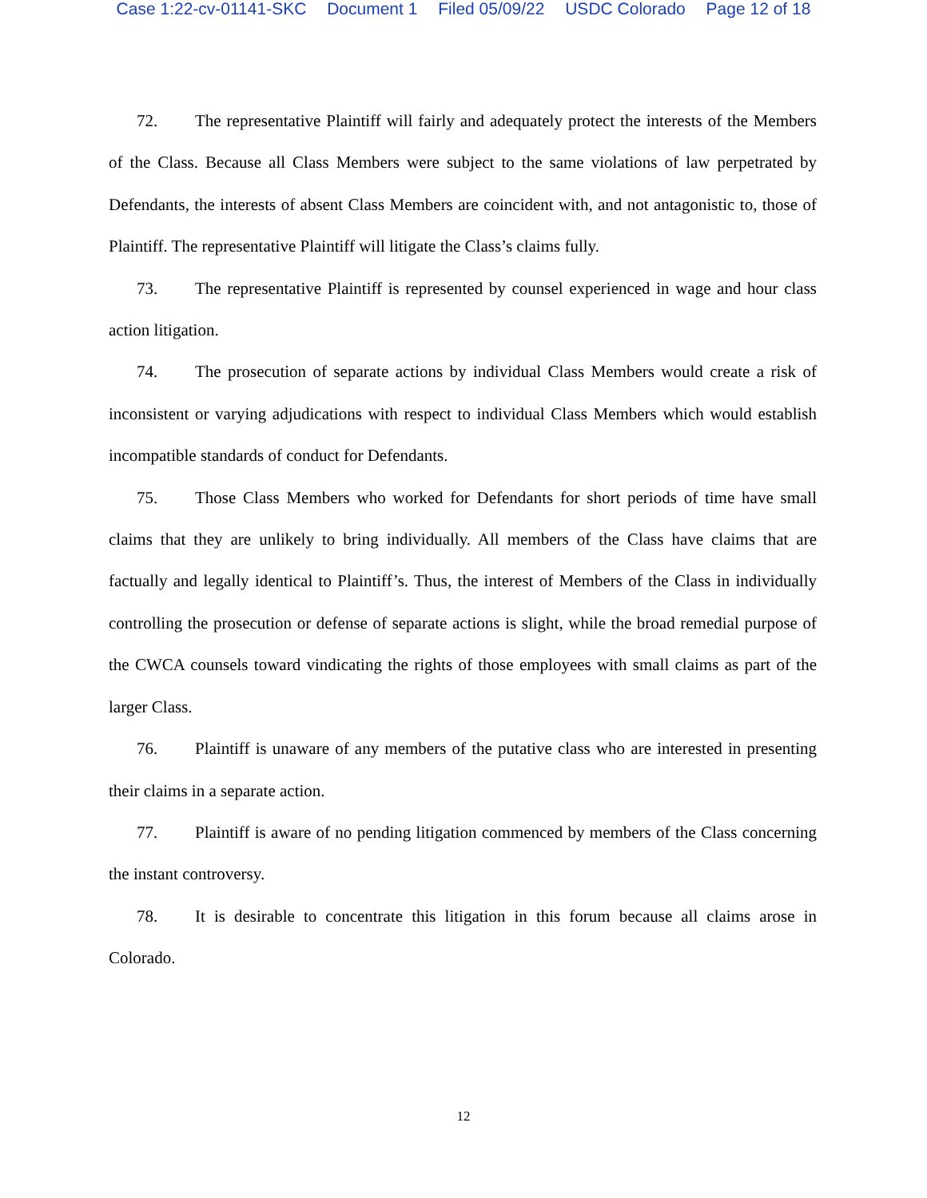Case 1:22-cv-01141-SKC Document 1 Filed 05/09/22 USDC Colorado Page 12 of 18
72. The representative Plaintiff will fairly and adequately protect the interests of the Members of the Class. Because all Class Members were subject to the same violations of law perpetrated by Defendants, the interests of absent Class Members are coincident with, and not antagonistic to, those of Plaintiff. The representative Plaintiff will litigate the Class’s claims fully.
73. The representative Plaintiff is represented by counsel experienced in wage and hour class action litigation.
74. The prosecution of separate actions by individual Class Members would create a risk of inconsistent or varying adjudications with respect to individual Class Members which would establish incompatible standards of conduct for Defendants.
75. Those Class Members who worked for Defendants for short periods of time have small claims that they are unlikely to bring individually. All members of the Class have claims that are factually and legally identical to Plaintiff’s. Thus, the interest of Members of the Class in individually controlling the prosecution or defense of separate actions is slight, while the broad remedial purpose of the CWCA counsels toward vindicating the rights of those employees with small claims as part of the larger Class.
76. Plaintiff is unaware of any members of the putative class who are interested in presenting their claims in a separate action.
77. Plaintiff is aware of no pending litigation commenced by members of the Class concerning the instant controversy.
78. It is desirable to concentrate this litigation in this forum because all claims arose in Colorado.
12